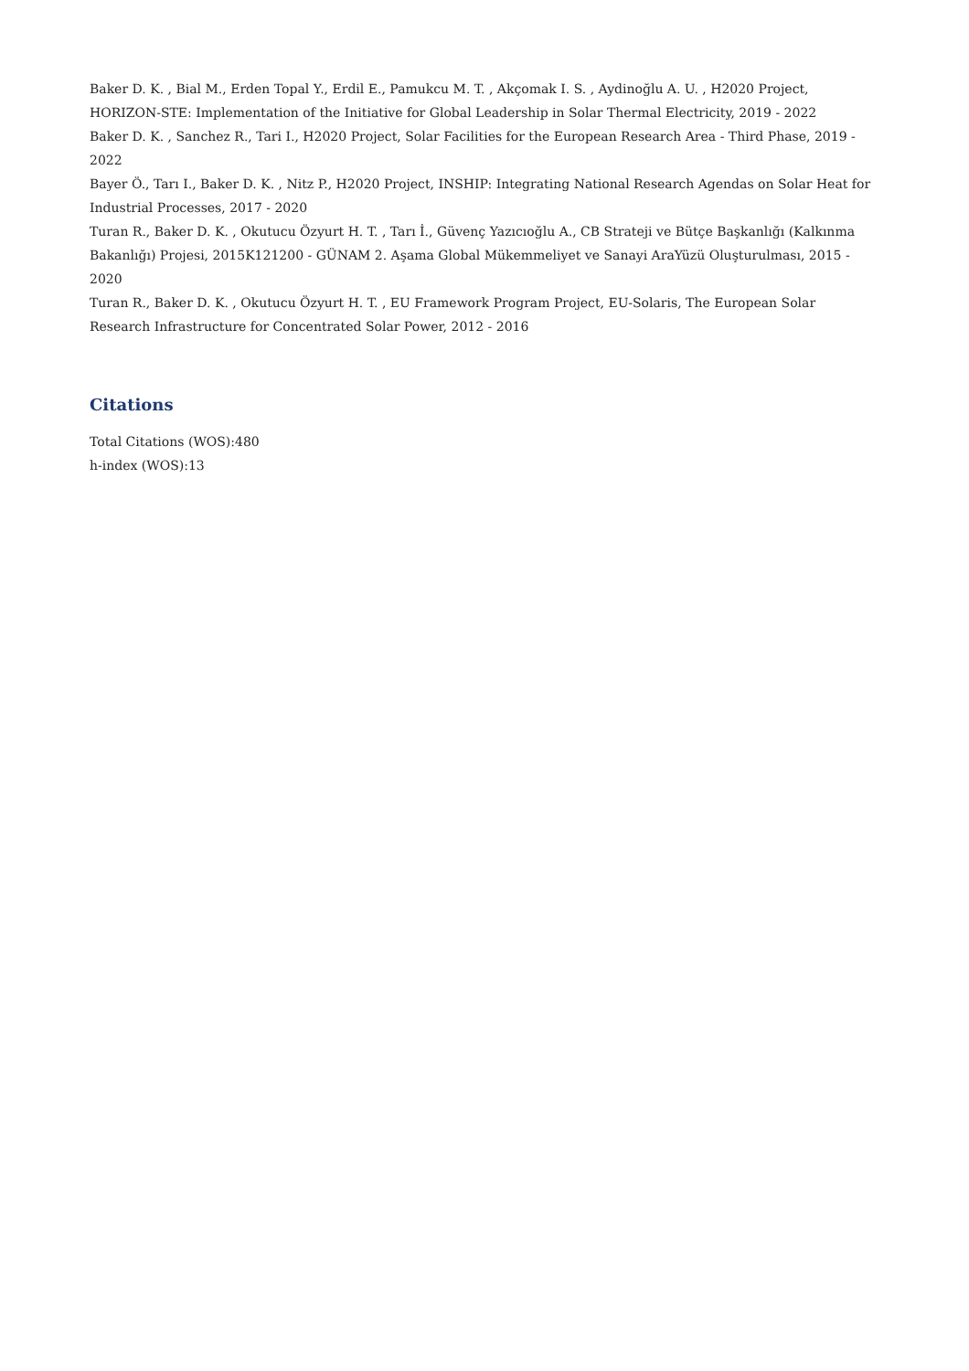Baker D. K. , Bial M., Erden Topal Y., Erdil E., Pamukcu M. T. , Akçomak I. S. , Aydinoğlu A. U. , H2020 Project, HORIZON-STE: Implementation of the Initiative for Global Leadership in Solar Thermal Electricity, 2019 - 2022
Baker D. K. , Sanchez R., Tari I., H2020 Project, Solar Facilities for the European Research Area - Third Phase, 2019 - 2022
Bayer Ö., Tarı I., Baker D. K. , Nitz P., H2020 Project, INSHIP: Integrating National Research Agendas on Solar Heat for Industrial Processes, 2017 - 2020
Turan R., Baker D. K. , Okutucu Özyurt H. T. , Tarı İ., Güvenç Yazıcıoğlu A., CB Strateji ve Bütçe Başkanlığı (Kalkınma Bakanlığı) Projesi, 2015K121200 - GÜNAM 2. Aşama Global Mükemmeliyet ve Sanayi AraYüzü Oluşturulması, 2015 - 2020
Turan R., Baker D. K. , Okutucu Özyurt H. T. , EU Framework Program Project, EU-Solaris, The European Solar Research Infrastructure for Concentrated Solar Power, 2012 - 2016
Citations
Total Citations (WOS):480
h-index (WOS):13